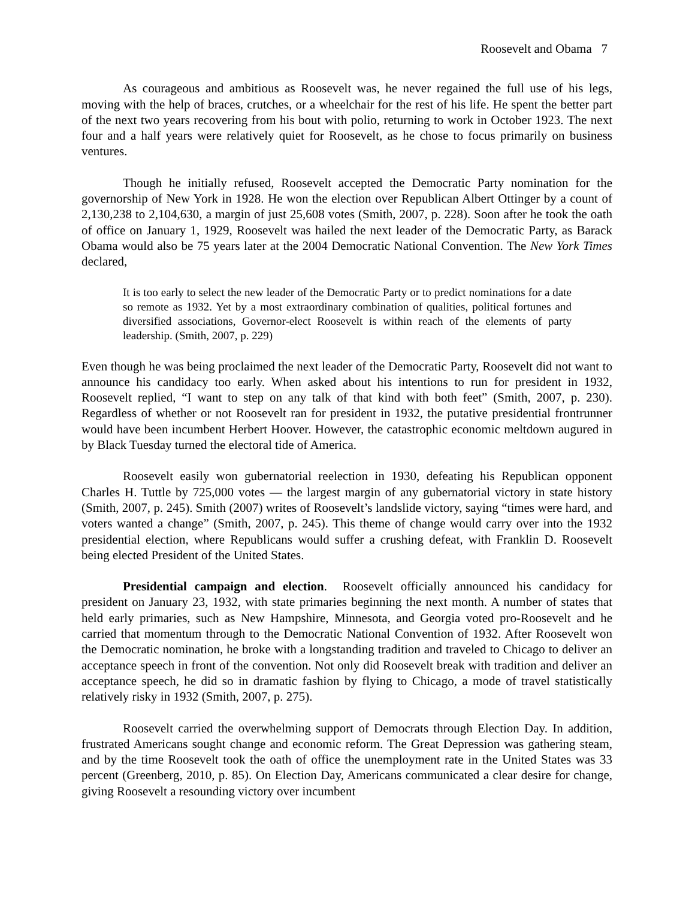Roosevelt and Obama 7
As courageous and ambitious as Roosevelt was, he never regained the full use of his legs, moving with the help of braces, crutches, or a wheelchair for the rest of his life. He spent the better part of the next two years recovering from his bout with polio, returning to work in October 1923. The next four and a half years were relatively quiet for Roosevelt, as he chose to focus primarily on business ventures.
Though he initially refused, Roosevelt accepted the Democratic Party nomination for the governorship of New York in 1928. He won the election over Republican Albert Ottinger by a count of 2,130,238 to 2,104,630, a margin of just 25,608 votes (Smith, 2007, p. 228). Soon after he took the oath of office on January 1, 1929, Roosevelt was hailed the next leader of the Democratic Party, as Barack Obama would also be 75 years later at the 2004 Democratic National Convention. The New York Times declared,
It is too early to select the new leader of the Democratic Party or to predict nominations for a date so remote as 1932. Yet by a most extraordinary combination of qualities, political fortunes and diversified associations, Governor-elect Roosevelt is within reach of the elements of party leadership. (Smith, 2007, p. 229)
Even though he was being proclaimed the next leader of the Democratic Party, Roosevelt did not want to announce his candidacy too early. When asked about his intentions to run for president in 1932, Roosevelt replied, “I want to step on any talk of that kind with both feet” (Smith, 2007, p. 230). Regardless of whether or not Roosevelt ran for president in 1932, the putative presidential frontrunner would have been incumbent Herbert Hoover. However, the catastrophic economic meltdown augured in by Black Tuesday turned the electoral tide of America.
Roosevelt easily won gubernatorial reelection in 1930, defeating his Republican opponent Charles H. Tuttle by 725,000 votes — the largest margin of any gubernatorial victory in state history (Smith, 2007, p. 245). Smith (2007) writes of Roosevelt’s landslide victory, saying “times were hard, and voters wanted a change” (Smith, 2007, p. 245). This theme of change would carry over into the 1932 presidential election, where Republicans would suffer a crushing defeat, with Franklin D. Roosevelt being elected President of the United States.
Presidential campaign and election. Roosevelt officially announced his candidacy for president on January 23, 1932, with state primaries beginning the next month. A number of states that held early primaries, such as New Hampshire, Minnesota, and Georgia voted pro-Roosevelt and he carried that momentum through to the Democratic National Convention of 1932. After Roosevelt won the Democratic nomination, he broke with a longstanding tradition and traveled to Chicago to deliver an acceptance speech in front of the convention. Not only did Roosevelt break with tradition and deliver an acceptance speech, he did so in dramatic fashion by flying to Chicago, a mode of travel statistically relatively risky in 1932 (Smith, 2007, p. 275).
Roosevelt carried the overwhelming support of Democrats through Election Day. In addition, frustrated Americans sought change and economic reform. The Great Depression was gathering steam, and by the time Roosevelt took the oath of office the unemployment rate in the United States was 33 percent (Greenberg, 2010, p. 85). On Election Day, Americans communicated a clear desire for change, giving Roosevelt a resounding victory over incumbent